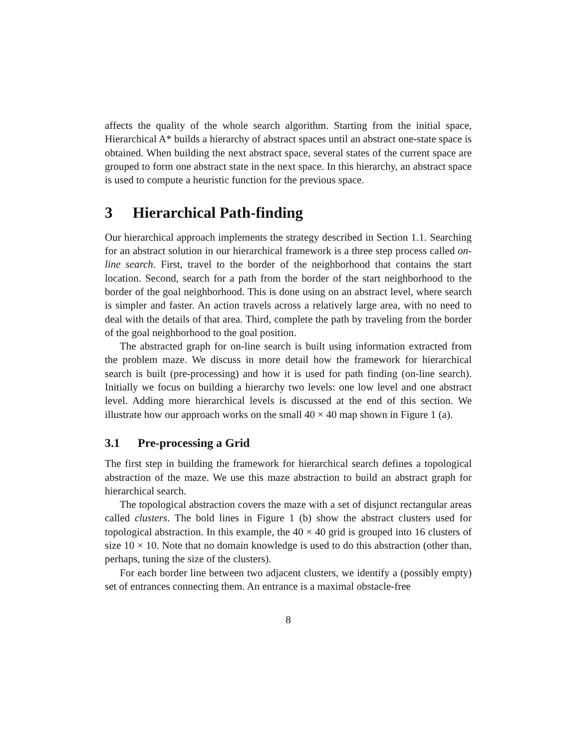affects the quality of the whole search algorithm. Starting from the initial space, Hierarchical A* builds a hierarchy of abstract spaces until an abstract one-state space is obtained. When building the next abstract space, several states of the current space are grouped to form one abstract state in the next space. In this hierarchy, an abstract space is used to compute a heuristic function for the previous space.
3 Hierarchical Path-finding
Our hierarchical approach implements the strategy described in Section 1.1. Searching for an abstract solution in our hierarchical framework is a three step process called on-line search. First, travel to the border of the neighborhood that contains the start location. Second, search for a path from the border of the start neighborhood to the border of the goal neighborhood. This is done using on an abstract level, where search is simpler and faster. An action travels across a relatively large area, with no need to deal with the details of that area. Third, complete the path by traveling from the border of the goal neighborhood to the goal position.
The abstracted graph for on-line search is built using information extracted from the problem maze. We discuss in more detail how the framework for hierarchical search is built (pre-processing) and how it is used for path finding (on-line search). Initially we focus on building a hierarchy two levels: one low level and one abstract level. Adding more hierarchical levels is discussed at the end of this section. We illustrate how our approach works on the small 40 × 40 map shown in Figure 1 (a).
3.1 Pre-processing a Grid
The first step in building the framework for hierarchical search defines a topological abstraction of the maze. We use this maze abstraction to build an abstract graph for hierarchical search.
The topological abstraction covers the maze with a set of disjunct rectangular areas called clusters. The bold lines in Figure 1 (b) show the abstract clusters used for topological abstraction. In this example, the 40 × 40 grid is grouped into 16 clusters of size 10 × 10. Note that no domain knowledge is used to do this abstraction (other than, perhaps, tuning the size of the clusters).
For each border line between two adjacent clusters, we identify a (possibly empty) set of entrances connecting them. An entrance is a maximal obstacle-free
8